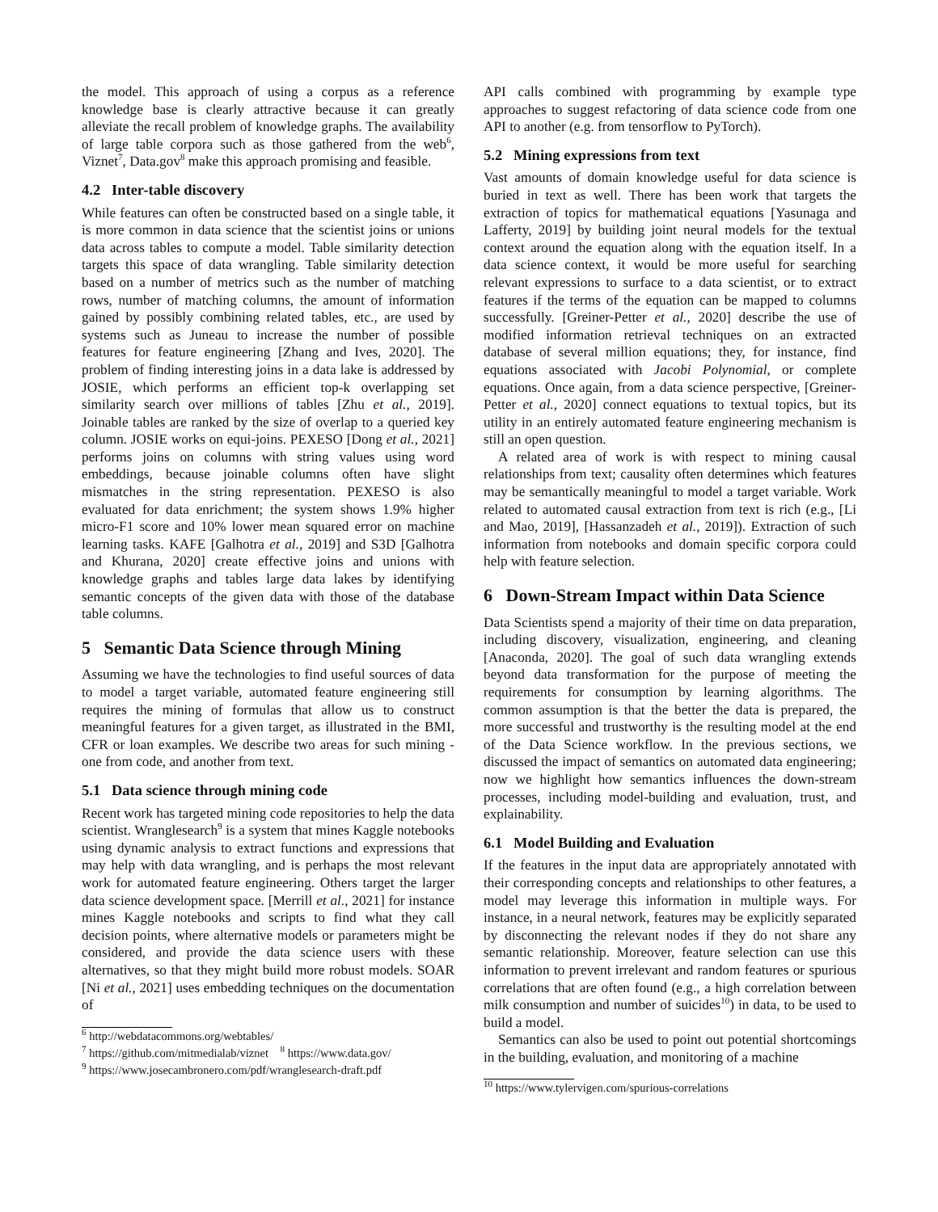the model. This approach of using a corpus as a reference knowledge base is clearly attractive because it can greatly alleviate the recall problem of knowledge graphs. The availability of large table corpora such as those gathered from the web<sup>6</sup>, Viznet<sup>7</sup>, Data.gov<sup>8</sup> make this approach promising and feasible.
4.2 Inter-table discovery
While features can often be constructed based on a single table, it is more common in data science that the scientist joins or unions data across tables to compute a model. Table similarity detection targets this space of data wrangling. Table similarity detection based on a number of metrics such as the number of matching rows, number of matching columns, the amount of information gained by possibly combining related tables, etc., are used by systems such as Juneau to increase the number of possible features for feature engineering [Zhang and Ives, 2020]. The problem of finding interesting joins in a data lake is addressed by JOSIE, which performs an efficient top-k overlapping set similarity search over millions of tables [Zhu et al., 2019]. Joinable tables are ranked by the size of overlap to a queried key column. JOSIE works on equi-joins. PEXESO [Dong et al., 2021] performs joins on columns with string values using word embeddings, because joinable columns often have slight mismatches in the string representation. PEXESO is also evaluated for data enrichment; the system shows 1.9% higher micro-F1 score and 10% lower mean squared error on machine learning tasks. KAFE [Galhotra et al., 2019] and S3D [Galhotra and Khurana, 2020] create effective joins and unions with knowledge graphs and tables large data lakes by identifying semantic concepts of the given data with those of the database table columns.
5 Semantic Data Science through Mining
Assuming we have the technologies to find useful sources of data to model a target variable, automated feature engineering still requires the mining of formulas that allow us to construct meaningful features for a given target, as illustrated in the BMI, CFR or loan examples. We describe two areas for such mining - one from code, and another from text.
5.1 Data science through mining code
Recent work has targeted mining code repositories to help the data scientist. Wranglesearch<sup>9</sup> is a system that mines Kaggle notebooks using dynamic analysis to extract functions and expressions that may help with data wrangling, and is perhaps the most relevant work for automated feature engineering. Others target the larger data science development space. [Merrill et al., 2021] for instance mines Kaggle notebooks and scripts to find what they call decision points, where alternative models or parameters might be considered, and provide the data science users with these alternatives, so that they might build more robust models. SOAR [Ni et al., 2021] uses embedding techniques on the documentation of
<sup>6</sup> http://webdatacommons.org/webtables/
<sup>7</sup> https://github.com/mitmedialab/viznet <sup>8</sup> https://www.data.gov/
<sup>9</sup> https://www.josecambronero.com/pdf/wranglesearch-draft.pdf
API calls combined with programming by example type approaches to suggest refactoring of data science code from one API to another (e.g. from tensorflow to PyTorch).
5.2 Mining expressions from text
Vast amounts of domain knowledge useful for data science is buried in text as well. There has been work that targets the extraction of topics for mathematical equations [Yasunaga and Lafferty, 2019] by building joint neural models for the textual context around the equation along with the equation itself. In a data science context, it would be more useful for searching relevant expressions to surface to a data scientist, or to extract features if the terms of the equation can be mapped to columns successfully. [Greiner-Petter et al., 2020] describe the use of modified information retrieval techniques on an extracted database of several million equations; they, for instance, find equations associated with Jacobi Polynomial, or complete equations. Once again, from a data science perspective, [Greiner-Petter et al., 2020] connect equations to textual topics, but its utility in an entirely automated feature engineering mechanism is still an open question.
A related area of work is with respect to mining causal relationships from text; causality often determines which features may be semantically meaningful to model a target variable. Work related to automated causal extraction from text is rich (e.g., [Li and Mao, 2019], [Hassanzadeh et al., 2019]). Extraction of such information from notebooks and domain specific corpora could help with feature selection.
6 Down-Stream Impact within Data Science
Data Scientists spend a majority of their time on data preparation, including discovery, visualization, engineering, and cleaning [Anaconda, 2020]. The goal of such data wrangling extends beyond data transformation for the purpose of meeting the requirements for consumption by learning algorithms. The common assumption is that the better the data is prepared, the more successful and trustworthy is the resulting model at the end of the Data Science workflow. In the previous sections, we discussed the impact of semantics on automated data engineering; now we highlight how semantics influences the down-stream processes, including model-building and evaluation, trust, and explainability.
6.1 Model Building and Evaluation
If the features in the input data are appropriately annotated with their corresponding concepts and relationships to other features, a model may leverage this information in multiple ways. For instance, in a neural network, features may be explicitly separated by disconnecting the relevant nodes if they do not share any semantic relationship. Moreover, feature selection can use this information to prevent irrelevant and random features or spurious correlations that are often found (e.g., a high correlation between milk consumption and number of suicides<sup>10</sup>) in data, to be used to build a model.
Semantics can also be used to point out potential shortcomings in the building, evaluation, and monitoring of a machine
<sup>10</sup> https://www.tylervigen.com/spurious-correlations